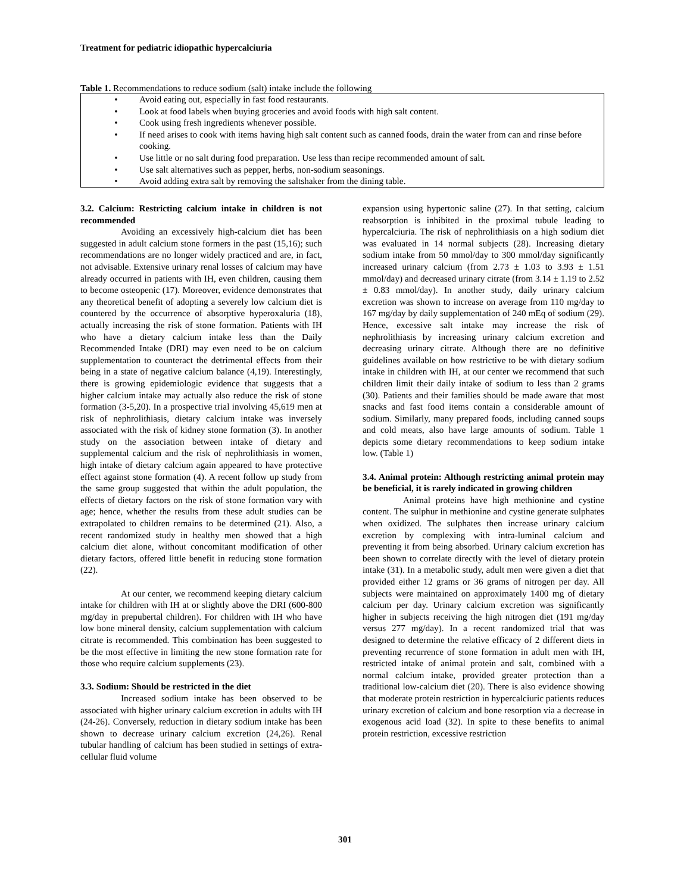Treatment for pediatric idiopathic hypercalciuria
Table 1. Recommendations to reduce sodium (salt) intake include the following
| • | Avoid eating out, especially in fast food restaurants. |
| • | Look at food labels when buying groceries and avoid foods with high salt content. |
| • | Cook using fresh ingredients whenever possible. |
| • | If need arises to cook with items having high salt content such as canned foods, drain the water from can and rinse before cooking. |
| • | Use little or no salt during food preparation. Use less than recipe recommended amount of salt. |
| • | Use salt alternatives such as pepper, herbs, non-sodium seasonings. |
| • | Avoid adding extra salt by removing the saltshaker from the dining table. |
3.2. Calcium: Restricting calcium intake in children is not recommended
Avoiding an excessively high-calcium diet has been suggested in adult calcium stone formers in the past (15,16); such recommendations are no longer widely practiced and are, in fact, not advisable. Extensive urinary renal losses of calcium may have already occurred in patients with IH, even children, causing them to become osteopenic (17). Moreover, evidence demonstrates that any theoretical benefit of adopting a severely low calcium diet is countered by the occurrence of absorptive hyperoxaluria (18), actually increasing the risk of stone formation. Patients with IH who have a dietary calcium intake less than the Daily Recommended Intake (DRI) may even need to be on calcium supplementation to counteract the detrimental effects from their being in a state of negative calcium balance (4,19). Interestingly, there is growing epidemiologic evidence that suggests that a higher calcium intake may actually also reduce the risk of stone formation (3-5,20). In a prospective trial involving 45,619 men at risk of nephrolithiasis, dietary calcium intake was inversely associated with the risk of kidney stone formation (3). In another study on the association between intake of dietary and supplemental calcium and the risk of nephrolithiasis in women, high intake of dietary calcium again appeared to have protective effect against stone formation (4). A recent follow up study from the same group suggested that within the adult population, the effects of dietary factors on the risk of stone formation vary with age; hence, whether the results from these adult studies can be extrapolated to children remains to be determined (21). Also, a recent randomized study in healthy men showed that a high calcium diet alone, without concomitant modification of other dietary factors, offered little benefit in reducing stone formation (22).
At our center, we recommend keeping dietary calcium intake for children with IH at or slightly above the DRI (600-800 mg/day in prepubertal children). For children with IH who have low bone mineral density, calcium supplementation with calcium citrate is recommended. This combination has been suggested to be the most effective in limiting the new stone formation rate for those who require calcium supplements (23).
3.3. Sodium: Should be restricted in the diet
Increased sodium intake has been observed to be associated with higher urinary calcium excretion in adults with IH (24-26). Conversely, reduction in dietary sodium intake has been shown to decrease urinary calcium excretion (24,26). Renal tubular handling of calcium has been studied in settings of extra-cellular fluid volume
expansion using hypertonic saline (27). In that setting, calcium reabsorption is inhibited in the proximal tubule leading to hypercalciuria. The risk of nephrolithiasis on a high sodium diet was evaluated in 14 normal subjects (28). Increasing dietary sodium intake from 50 mmol/day to 300 mmol/day significantly increased urinary calcium (from 2.73 ± 1.03 to 3.93 ± 1.51 mmol/day) and decreased urinary citrate (from 3.14 ± 1.19 to 2.52 ± 0.83 mmol/day). In another study, daily urinary calcium excretion was shown to increase on average from 110 mg/day to 167 mg/day by daily supplementation of 240 mEq of sodium (29). Hence, excessive salt intake may increase the risk of nephrolithiasis by increasing urinary calcium excretion and decreasing urinary citrate. Although there are no definitive guidelines available on how restrictive to be with dietary sodium intake in children with IH, at our center we recommend that such children limit their daily intake of sodium to less than 2 grams (30). Patients and their families should be made aware that most snacks and fast food items contain a considerable amount of sodium. Similarly, many prepared foods, including canned soups and cold meats, also have large amounts of sodium. Table 1 depicts some dietary recommendations to keep sodium intake low. (Table 1)
3.4. Animal protein: Although restricting animal protein may be beneficial, it is rarely indicated in growing children
Animal proteins have high methionine and cystine content. The sulphur in methionine and cystine generate sulphates when oxidized. The sulphates then increase urinary calcium excretion by complexing with intra-luminal calcium and preventing it from being absorbed. Urinary calcium excretion has been shown to correlate directly with the level of dietary protein intake (31). In a metabolic study, adult men were given a diet that provided either 12 grams or 36 grams of nitrogen per day. All subjects were maintained on approximately 1400 mg of dietary calcium per day. Urinary calcium excretion was significantly higher in subjects receiving the high nitrogen diet (191 mg/day versus 277 mg/day). In a recent randomized trial that was designed to determine the relative efficacy of 2 different diets in preventing recurrence of stone formation in adult men with IH, restricted intake of animal protein and salt, combined with a normal calcium intake, provided greater protection than a traditional low-calcium diet (20). There is also evidence showing that moderate protein restriction in hypercalciuric patients reduces urinary excretion of calcium and bone resorption via a decrease in exogenous acid load (32). In spite to these benefits to animal protein restriction, excessive restriction
301